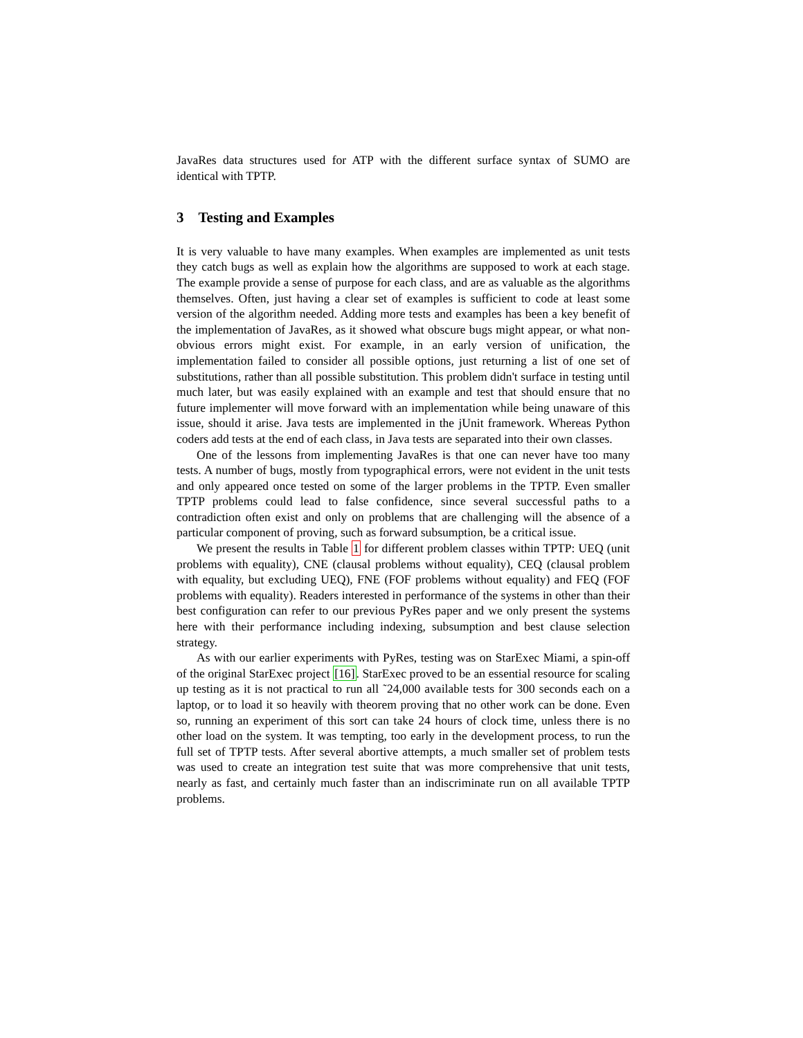JavaRes data structures used for ATP with the different surface syntax of SUMO are identical with TPTP.
3 Testing and Examples
It is very valuable to have many examples. When examples are implemented as unit tests they catch bugs as well as explain how the algorithms are supposed to work at each stage. The example provide a sense of purpose for each class, and are as valuable as the algorithms themselves. Often, just having a clear set of examples is sufficient to code at least some version of the algorithm needed. Adding more tests and examples has been a key benefit of the implementation of JavaRes, as it showed what obscure bugs might appear, or what non-obvious errors might exist. For example, in an early version of unification, the implementation failed to consider all possible options, just returning a list of one set of substitutions, rather than all possible substitution. This problem didn't surface in testing until much later, but was easily explained with an example and test that should ensure that no future implementer will move forward with an implementation while being unaware of this issue, should it arise. Java tests are implemented in the jUnit framework. Whereas Python coders add tests at the end of each class, in Java tests are separated into their own classes.
One of the lessons from implementing JavaRes is that one can never have too many tests. A number of bugs, mostly from typographical errors, were not evident in the unit tests and only appeared once tested on some of the larger problems in the TPTP. Even smaller TPTP problems could lead to false confidence, since several successful paths to a contradiction often exist and only on problems that are challenging will the absence of a particular component of proving, such as forward subsumption, be a critical issue.
We present the results in Table 1 for different problem classes within TPTP: UEQ (unit problems with equality), CNE (clausal problems without equality), CEQ (clausal problem with equality, but excluding UEQ), FNE (FOF problems without equality) and FEQ (FOF problems with equality). Readers interested in performance of the systems in other than their best configuration can refer to our previous PyRes paper and we only present the systems here with their performance including indexing, subsumption and best clause selection strategy.
As with our earlier experiments with PyRes, testing was on StarExec Miami, a spin-off of the original StarExec project [16]. StarExec proved to be an essential resource for scaling up testing as it is not practical to run all ˜24,000 available tests for 300 seconds each on a laptop, or to load it so heavily with theorem proving that no other work can be done. Even so, running an experiment of this sort can take 24 hours of clock time, unless there is no other load on the system. It was tempting, too early in the development process, to run the full set of TPTP tests. After several abortive attempts, a much smaller set of problem tests was used to create an integration test suite that was more comprehensive that unit tests, nearly as fast, and certainly much faster than an indiscriminate run on all available TPTP problems.